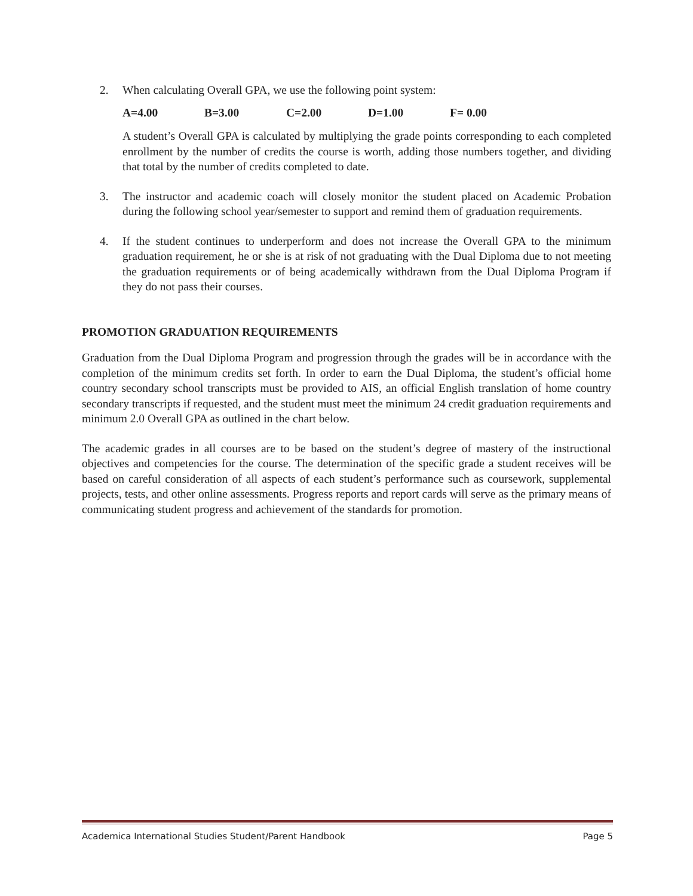2. When calculating Overall GPA, we use the following point system:
A=4.00 B=3.00 C=2.00 D=1.00 F= 0.00
A student’s Overall GPA is calculated by multiplying the grade points corresponding to each completed enrollment by the number of credits the course is worth, adding those numbers together, and dividing that total by the number of credits completed to date.
3. The instructor and academic coach will closely monitor the student placed on Academic Probation during the following school year/semester to support and remind them of graduation requirements.
4. If the student continues to underperform and does not increase the Overall GPA to the minimum graduation requirement, he or she is at risk of not graduating with the Dual Diploma due to not meeting the graduation requirements or of being academically withdrawn from the Dual Diploma Program if they do not pass their courses.
PROMOTION GRADUATION REQUIREMENTS
Graduation from the Dual Diploma Program and progression through the grades will be in accordance with the completion of the minimum credits set forth. In order to earn the Dual Diploma, the student’s official home country secondary school transcripts must be provided to AIS, an official English translation of home country secondary transcripts if requested, and the student must meet the minimum 24 credit graduation requirements and minimum 2.0 Overall GPA as outlined in the chart below.
The academic grades in all courses are to be based on the student’s degree of mastery of the instructional objectives and competencies for the course. The determination of the specific grade a student receives will be based on careful consideration of all aspects of each student’s performance such as coursework, supplemental projects, tests, and other online assessments. Progress reports and report cards will serve as the primary means of communicating student progress and achievement of the standards for promotion.
Academica International Studies Student/Parent Handbook Page 5